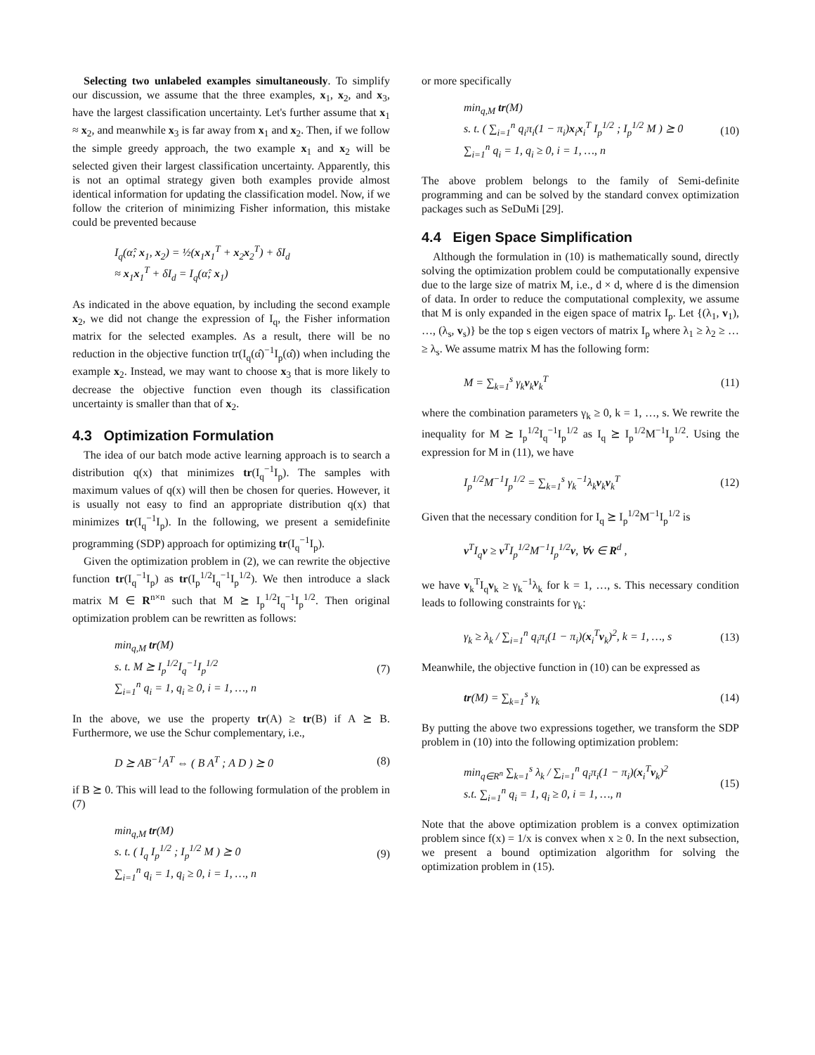Selecting two unlabeled examples simultaneously. To simplify our discussion, we assume that the three examples, x<sub>1</sub>, x<sub>2</sub>, and x<sub>3</sub>, have the largest classification uncertainty. Let's further assume that x<sub>1</sub> ≈ x<sub>2</sub>, and meanwhile x<sub>3</sub> is far away from x<sub>1</sub> and x<sub>2</sub>. Then, if we follow the simple greedy approach, the two example x<sub>1</sub> and x<sub>2</sub> will be selected given their largest classification uncertainty. Apparently, this is not an optimal strategy given both examples provide almost identical information for updating the classification model. Now, if we follow the criterion of minimizing Fisher information, this mistake could be prevented because
I<sub>q</sub>(α̂; x<sub>1</sub>, x<sub>2</sub>) = ½(x<sub>1</sub>x<sub>1</sub><sup>T</sup> + x<sub>2</sub>x<sub>2</sub><sup>T</sup>) + δI<sub>d</sub>
≈ x<sub>1</sub>x<sub>1</sub><sup>T</sup> + δI<sub>d</sub> = I<sub>q</sub>(α̂; x<sub>1</sub>)
As indicated in the above equation, by including the second example x<sub>2</sub>, we did not change the expression of I<sub>q</sub>, the Fisher information matrix for the selected examples. As a result, there will be no reduction in the objective function tr(I<sub>q</sub>(α̂)<sup>−1</sup>I<sub>p</sub>(α̂)) when including the example x<sub>2</sub>. Instead, we may want to choose x<sub>3</sub> that is more likely to decrease the objective function even though its classification uncertainty is smaller than that of x<sub>2</sub>.
4.3 Optimization Formulation
The idea of our batch mode active learning approach is to search a distribution q(x) that minimizes tr(I<sub>q</sub><sup>−1</sup>I<sub>p</sub>). The samples with maximum values of q(x) will then be chosen for queries. However, it is usually not easy to find an appropriate distribution q(x) that minimizes tr(I<sub>q</sub><sup>−1</sup>I<sub>p</sub>). In the following, we present a semidefinite programming (SDP) approach for optimizing tr(I<sub>q</sub><sup>−1</sup>I<sub>p</sub>).
Given the optimization problem in (2), we can rewrite the objective function tr(I<sub>q</sub><sup>−1</sup>I<sub>p</sub>) as tr(I<sub>p</sub><sup>1/2</sup>I<sub>q</sub><sup>−1</sup>I<sub>p</sub><sup>1/2</sup>). We then introduce a slack matrix M ∈ R<sup>n×n</sup> such that M ⪰ I<sub>p</sub><sup>1/2</sup>I<sub>q</sub><sup>−1</sup>I<sub>p</sub><sup>1/2</sup>. Then original optimization problem can be rewritten as follows:
min<sub>q,M</sub> tr(M)
s. t. M ⪰ I<sub>p</sub><sup>1/2</sup>I<sub>q</sub><sup>−1</sup>I<sub>p</sub><sup>1/2</sup>
∑<sub>i=1</sub><sup>n</sup> q<sub>i</sub> = 1, q<sub>i</sub> ≥ 0, i = 1, …, n
(7)
In the above, we use the property tr(A) ≥ tr(B) if A ⪰ B. Furthermore, we use the Schur complementary, i.e.,
D ⪰ AB<sup>−1</sup>A<sup>T</sup> ⇔ ( B A<sup>T</sup> ; A D ) ⪰ 0
(8)
if B ⪰ 0. This will lead to the following formulation of the problem in (7)
min<sub>q,M</sub> tr(M)
s. t. ( I<sub>q</sub> I<sub>p</sub><sup>1/2</sup> ; I<sub>p</sub><sup>1/2</sup> M ) ⪰ 0
∑<sub>i=1</sub><sup>n</sup> q<sub>i</sub> = 1, q<sub>i</sub> ≥ 0, i = 1, …, n
(9)
or more specifically
min<sub>q,M</sub> tr(M)
s. t. ( ∑<sub>i=1</sub><sup>n</sup> q<sub>i</sub>π<sub>i</sub>(1 − π<sub>i</sub>)x<sub>i</sub>x<sub>i</sub><sup>T</sup> I<sub>p</sub><sup>1/2</sup> ; I<sub>p</sub><sup>1/2</sup> M ) ⪰ 0
∑<sub>i=1</sub><sup>n</sup> q<sub>i</sub> = 1, q<sub>i</sub> ≥ 0, i = 1, …, n
(10)
The above problem belongs to the family of Semi-definite programming and can be solved by the standard convex optimization packages such as SeDuMi [29].
4.4 Eigen Space Simplification
Although the formulation in (10) is mathematically sound, directly solving the optimization problem could be computationally expensive due to the large size of matrix M, i.e., d × d, where d is the dimension of data. In order to reduce the computational complexity, we assume that M is only expanded in the eigen space of matrix I<sub>p</sub>. Let {(λ<sub>1</sub>, v<sub>1</sub>), …, (λ<sub>s</sub>, v<sub>s</sub>)} be the top s eigen vectors of matrix I<sub>p</sub> where λ<sub>1</sub> ≥ λ<sub>2</sub> ≥ … ≥ λ<sub>s</sub>. We assume matrix M has the following form:
M = ∑<sub>k=1</sub><sup>s</sup> γ<sub>k</sub>v<sub>k</sub>v<sub>k</sub><sup>T</sup> (11)
where the combination parameters γ<sub>k</sub> ≥ 0, k = 1, …, s. We rewrite the inequality for M ⪰ I<sub>p</sub><sup>1/2</sup>I<sub>q</sub><sup>−1</sup>I<sub>p</sub><sup>1/2</sup> as I<sub>q</sub> ⪰ I<sub>p</sub><sup>1/2</sup>M<sup>−1</sup>I<sub>p</sub><sup>1/2</sup>. Using the expression for M in (11), we have
I<sub>p</sub><sup>1/2</sup>M<sup>−1</sup>I<sub>p</sub><sup>1/2</sup> = ∑<sub>k=1</sub><sup>s</sup> γ<sub>k</sub><sup>−1</sup>λ<sub>k</sub>v<sub>k</sub>v<sub>k</sub><sup>T</sup>
(12)
Given that the necessary condition for I<sub>q</sub> ⪰ I<sub>p</sub><sup>1/2</sup>M<sup>−1</sup>I<sub>p</sub><sup>1/2</sup> is
v<sup>T</sup>I<sub>q</sub>v ≥ v<sup>T</sup>I<sub>p</sub><sup>1/2</sup>M<sup>−1</sup>I<sub>p</sub><sup>1/2</sup>v, ∀v ∈ R<sup>d</sup> ,
we have v<sub>k</sub><sup>T</sup>I<sub>q</sub>v<sub>k</sub> ≥ γ<sub>k</sub><sup>−1</sup>λ<sub>k</sub> for k = 1, …, s. This necessary condition leads to following constraints for γ<sub>k</sub>:
γ<sub>k</sub> ≥ λ<sub>k</sub> / ∑<sub>i=1</sub><sup>n</sup> q<sub>i</sub>π<sub>i</sub>(1 − π<sub>i</sub>)(x<sub>i</sub><sup>T</sup>v<sub>k</sub>)<sup>2</sup>, k = 1, …, s
(13)
Meanwhile, the objective function in (10) can be expressed as
tr(M) = ∑<sub>k=1</sub><sup>s</sup> γ<sub>k</sub> (14)
By putting the above two expressions together, we transform the SDP problem in (10) into the following optimization problem:
min<sub>q∈R<sup>n</sup></sub> ∑<sub>k=1</sub><sup>s</sup> λ<sub>k</sub> / ∑<sub>i=1</sub><sup>n</sup> q<sub>i</sub>π<sub>i</sub>(1 − π<sub>i</sub>)(x<sub>i</sub><sup>T</sup>v<sub>k</sub>)<sup>2</sup>
s.t. ∑<sub>i=1</sub><sup>n</sup> q<sub>i</sub> = 1, q<sub>i</sub> ≥ 0, i = 1, …, n
(15)
Note that the above optimization problem is a convex optimization problem since f(x) = 1/x is convex when x ≥ 0. In the next subsection, we present a bound optimization algorithm for solving the optimization problem in (15).